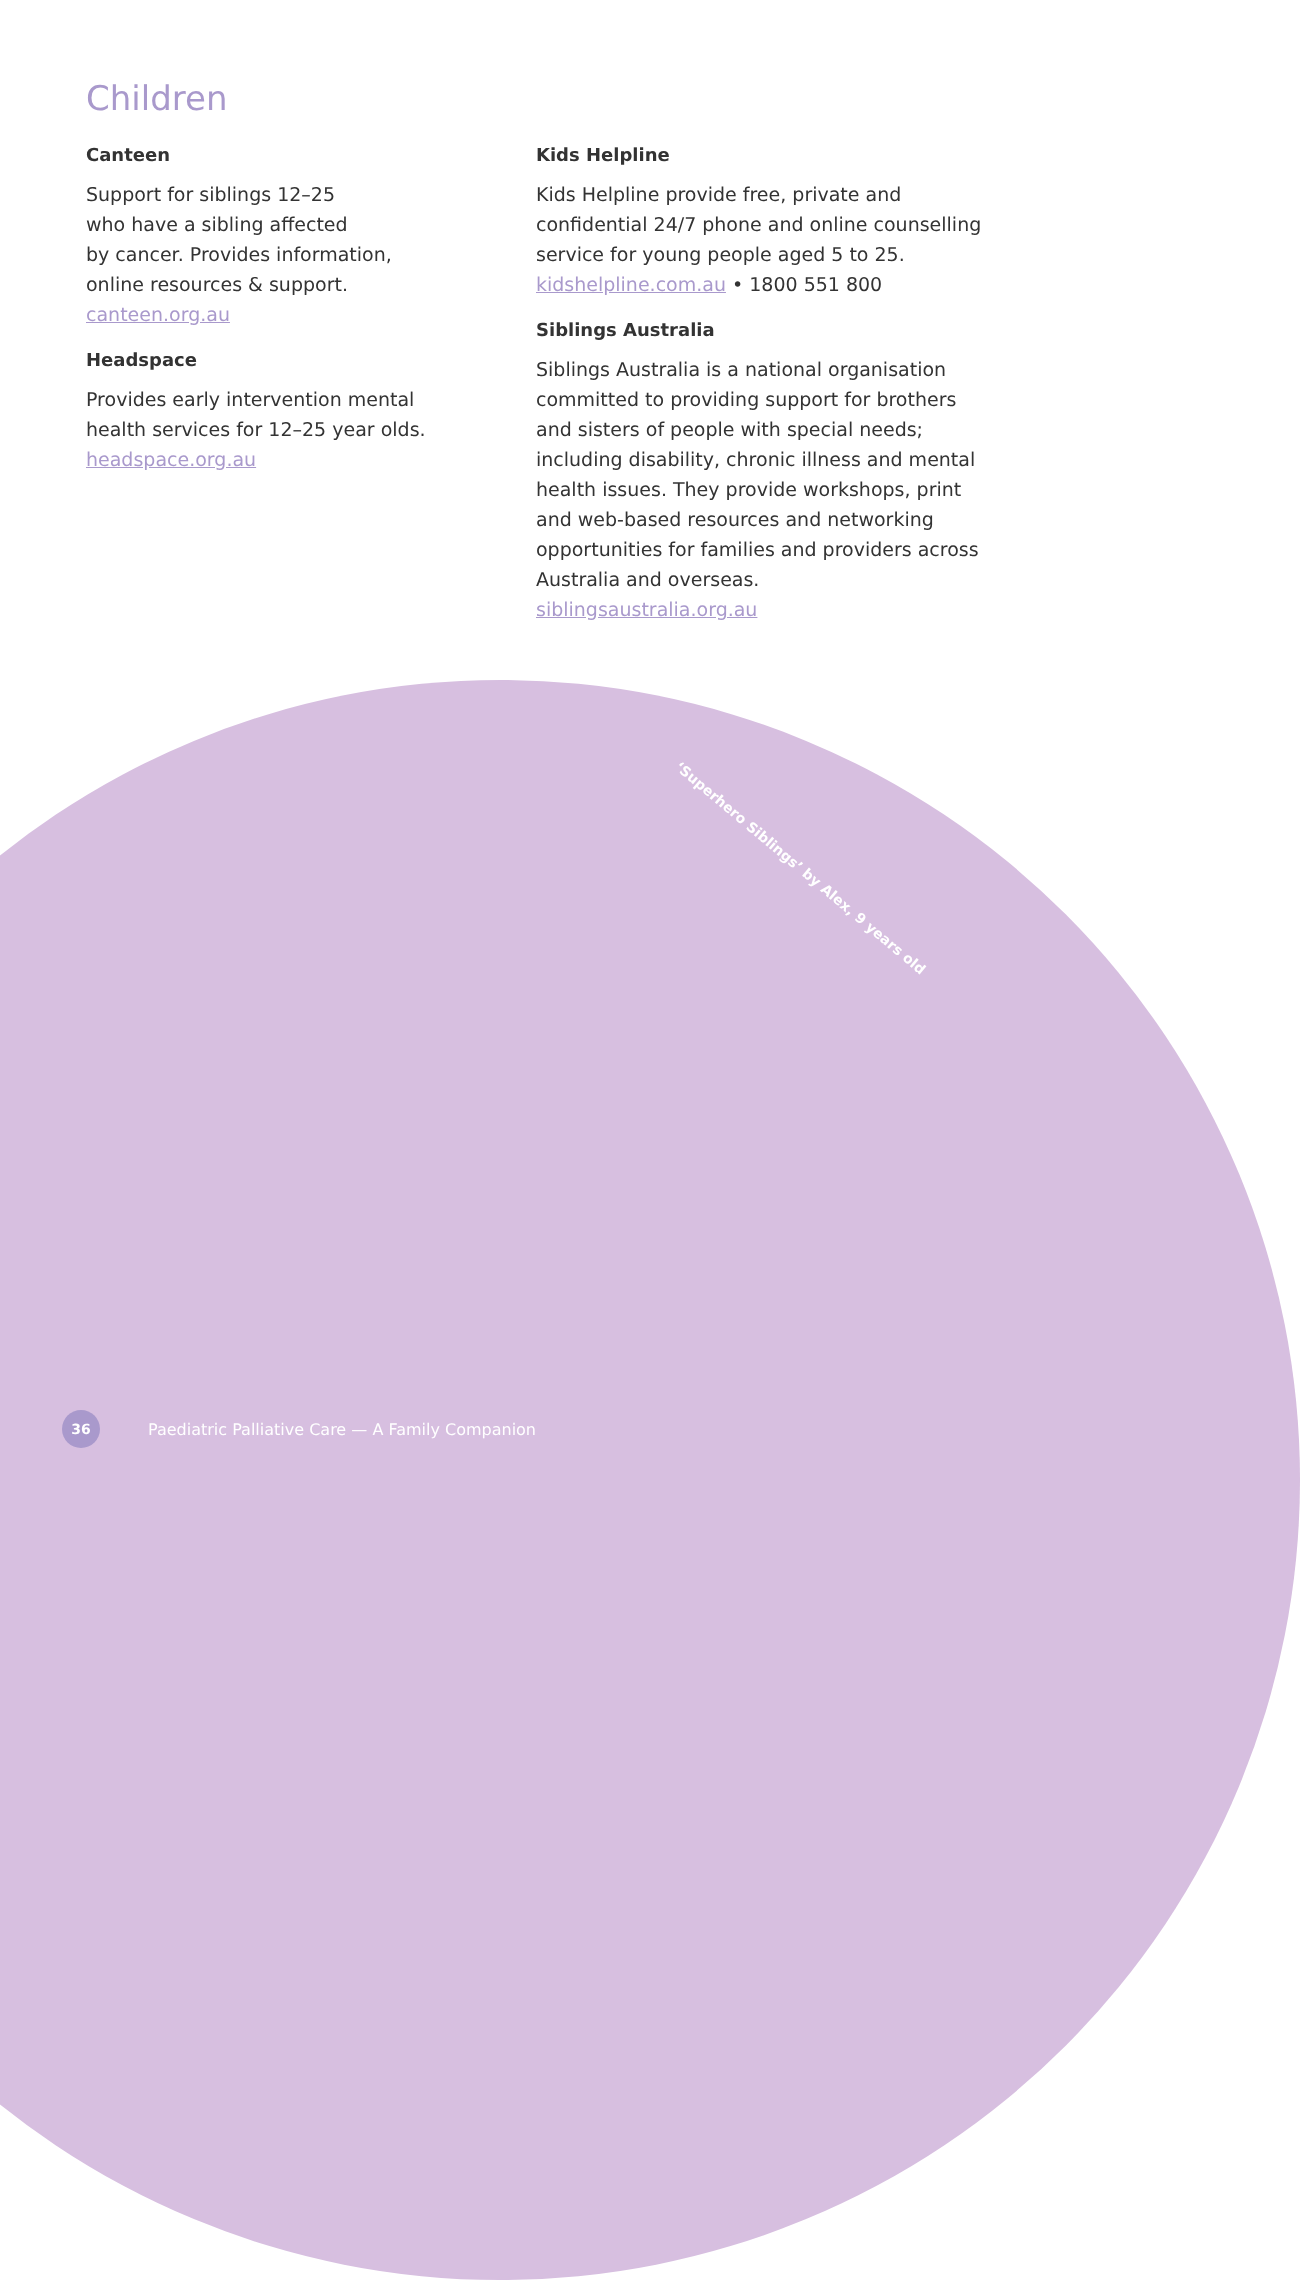Children
Canteen
Support for siblings 12–25
who have a sibling affected
by cancer. Provides information,
online resources & support.
canteen.org.au
Headspace
Provides early intervention mental
health services for 12–25 year olds.
headspace.org.au
Kids Helpline
Kids Helpline provide free, private and confidential 24/7 phone and online counselling service for young people aged 5 to 25.
kidshelpline.com.au • 1800 551 800
Siblings Australia
Siblings Australia is a national organisation committed to providing support for brothers and sisters of people with special needs; including disability, chronic illness and mental health issues. They provide workshops, print and web-based resources and networking opportunities for families and providers across Australia and overseas.
siblingsaustralia.org.au
‘Superhero Siblings’ by Alex, 9 years old
36
Paediatric Palliative Care — A Family Companion